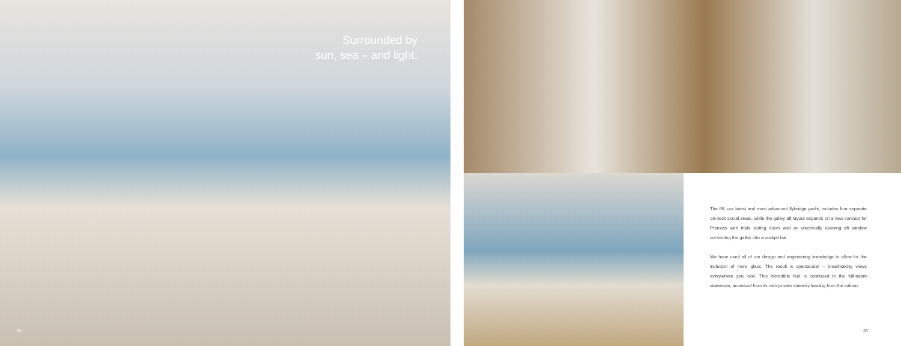Surrounded by
sun, sea – and light.
62
The 68, our latest and most advanced flybridge yacht, includes four separate on-deck social areas, while the galley aft layout expands on a new concept for Princess with triple sliding doors and an electrically opening aft window converting the galley into a cockpit bar.
We have used all of our design and engineering knowledge to allow for the inclusion of more glass. The result is spectacular – breathtaking views everywhere you look. This incredible feel is continued in the full-beam stateroom, accessed from its own private stairway leading from the saloon.
63